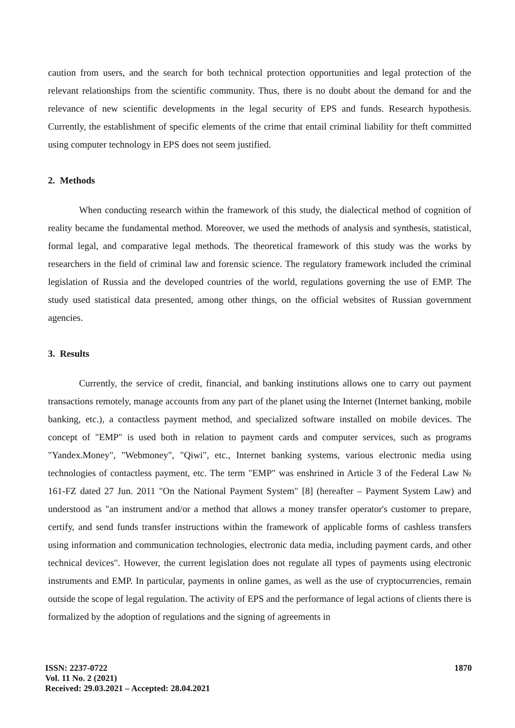caution from users, and the search for both technical protection opportunities and legal protection of the relevant relationships from the scientific community. Thus, there is no doubt about the demand for and the relevance of new scientific developments in the legal security of EPS and funds. Research hypothesis. Currently, the establishment of specific elements of the crime that entail criminal liability for theft committed using computer technology in EPS does not seem justified.
2. Methods
When conducting research within the framework of this study, the dialectical method of cognition of reality became the fundamental method. Moreover, we used the methods of analysis and synthesis, statistical, formal legal, and comparative legal methods. The theoretical framework of this study was the works by researchers in the field of criminal law and forensic science. The regulatory framework included the criminal legislation of Russia and the developed countries of the world, regulations governing the use of EMP. The study used statistical data presented, among other things, on the official websites of Russian government agencies.
3. Results
Currently, the service of credit, financial, and banking institutions allows one to carry out payment transactions remotely, manage accounts from any part of the planet using the Internet (Internet banking, mobile banking, etc.), a contactless payment method, and specialized software installed on mobile devices. The concept of "EMP" is used both in relation to payment cards and computer services, such as programs "Yandex.Money", "Webmoney", "Qiwi", etc., Internet banking systems, various electronic media using technologies of contactless payment, etc. The term "EMP" was enshrined in Article 3 of the Federal Law № 161-FZ dated 27 Jun. 2011 "On the National Payment System" [8] (hereafter – Payment System Law) and understood as "an instrument and/or a method that allows a money transfer operator's customer to prepare, certify, and send funds transfer instructions within the framework of applicable forms of cashless transfers using information and communication technologies, electronic data media, including payment cards, and other technical devices". However, the current legislation does not regulate all types of payments using electronic instruments and EMP. In particular, payments in online games, as well as the use of cryptocurrencies, remain outside the scope of legal regulation. The activity of EPS and the performance of legal actions of clients there is formalized by the adoption of regulations and the signing of agreements in
ISSN: 2237-0722
Vol. 11 No. 2 (2021)
Received: 29.03.2021 – Accepted: 28.04.2021
1870